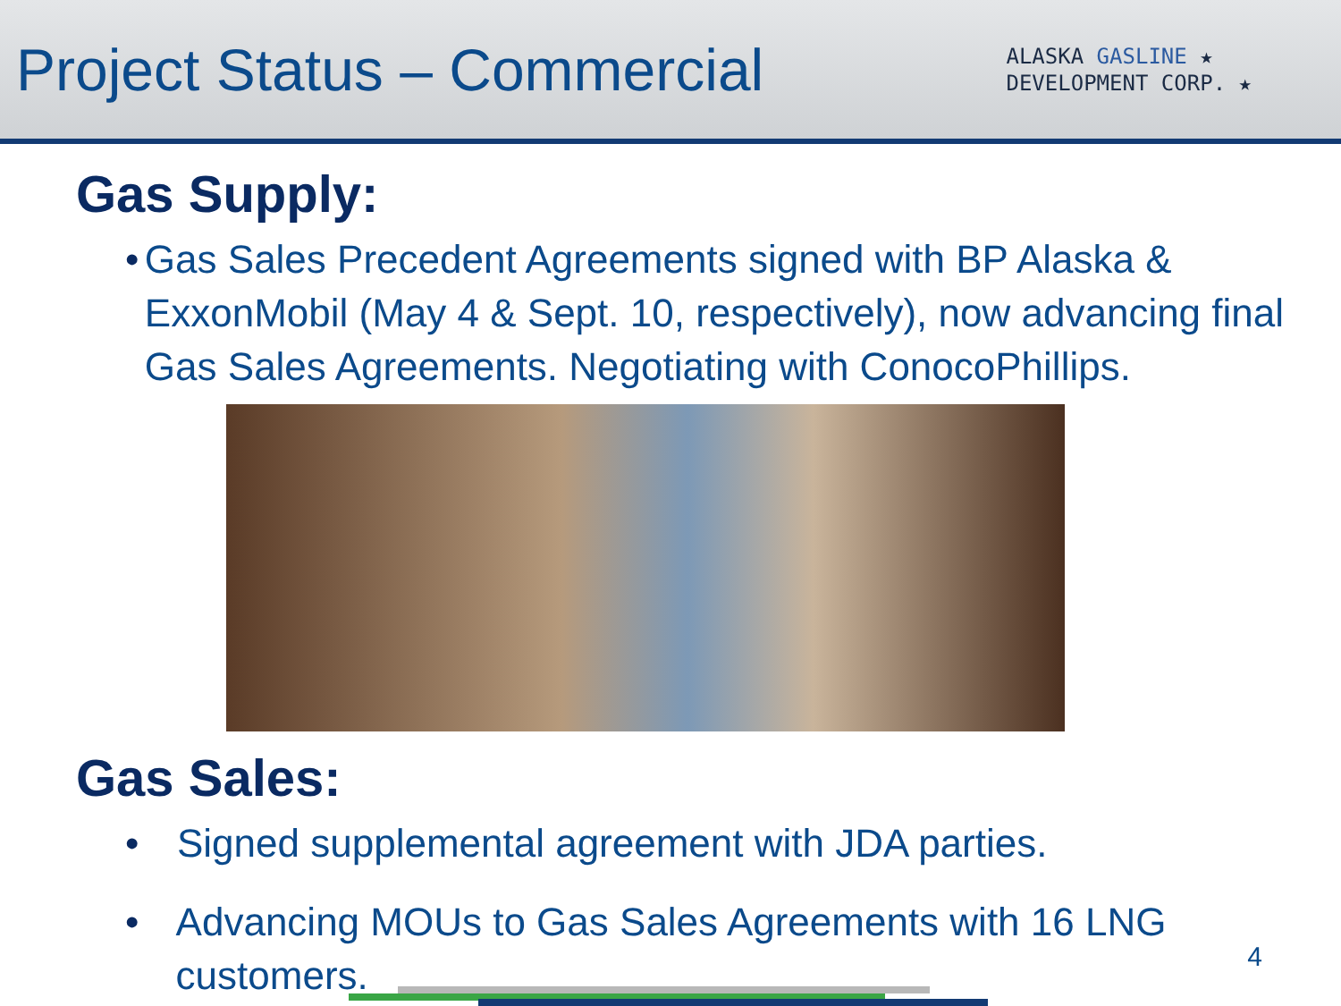Project Status – Commercial
ALASKA GASLINE ★
DEVELOPMENT CORP. ★
Gas Supply:
• Gas Sales Precedent Agreements signed with BP Alaska & ExxonMobil (May 4 & Sept. 10, respectively), now advancing final Gas Sales Agreements. Negotiating with ConocoPhillips.
Gas Sales:
• Signed supplemental agreement with JDA parties.
• Advancing MOUs to Gas Sales Agreements with 16 LNG customers.
4